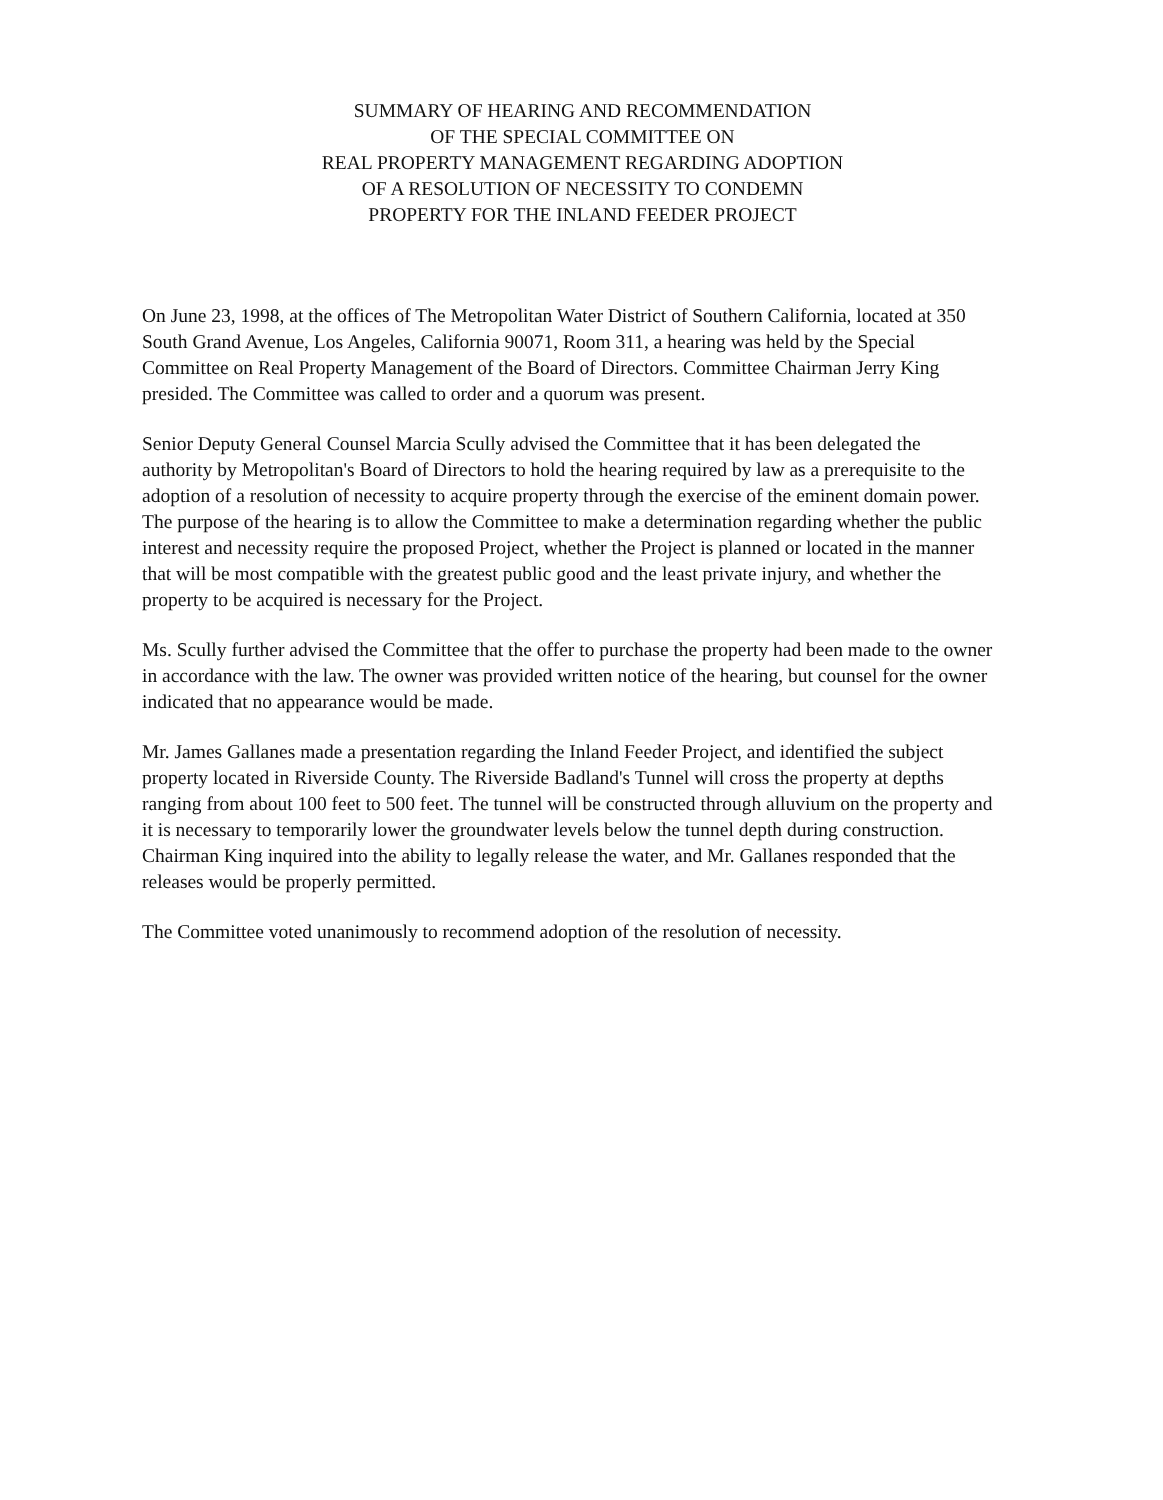SUMMARY OF HEARING AND RECOMMENDATION
OF THE SPECIAL COMMITTEE ON
REAL PROPERTY MANAGEMENT REGARDING ADOPTION
OF A RESOLUTION OF NECESSITY TO CONDEMN
PROPERTY FOR THE INLAND FEEDER PROJECT
On June 23, 1998, at the offices of The Metropolitan Water District of Southern California, located at 350 South Grand Avenue, Los Angeles, California 90071, Room 311, a hearing was held by the Special Committee on Real Property Management of the Board of Directors. Committee Chairman Jerry King presided. The Committee was called to order and a quorum was present.
Senior Deputy General Counsel Marcia Scully advised the Committee that it has been delegated the authority by Metropolitan's Board of Directors to hold the hearing required by law as a prerequisite to the adoption of a resolution of necessity to acquire property through the exercise of the eminent domain power. The purpose of the hearing is to allow the Committee to make a determination regarding whether the public interest and necessity require the proposed Project, whether the Project is planned or located in the manner that will be most compatible with the greatest public good and the least private injury, and whether the property to be acquired is necessary for the Project.
Ms. Scully further advised the Committee that the offer to purchase the property had been made to the owner in accordance with the law. The owner was provided written notice of the hearing, but counsel for the owner indicated that no appearance would be made.
Mr. James Gallanes made a presentation regarding the Inland Feeder Project, and identified the subject property located in Riverside County. The Riverside Badland's Tunnel will cross the property at depths ranging from about 100 feet to 500 feet. The tunnel will be constructed through alluvium on the property and it is necessary to temporarily lower the groundwater levels below the tunnel depth during construction. Chairman King inquired into the ability to legally release the water, and Mr. Gallanes responded that the releases would be properly permitted.
The Committee voted unanimously to recommend adoption of the resolution of necessity.